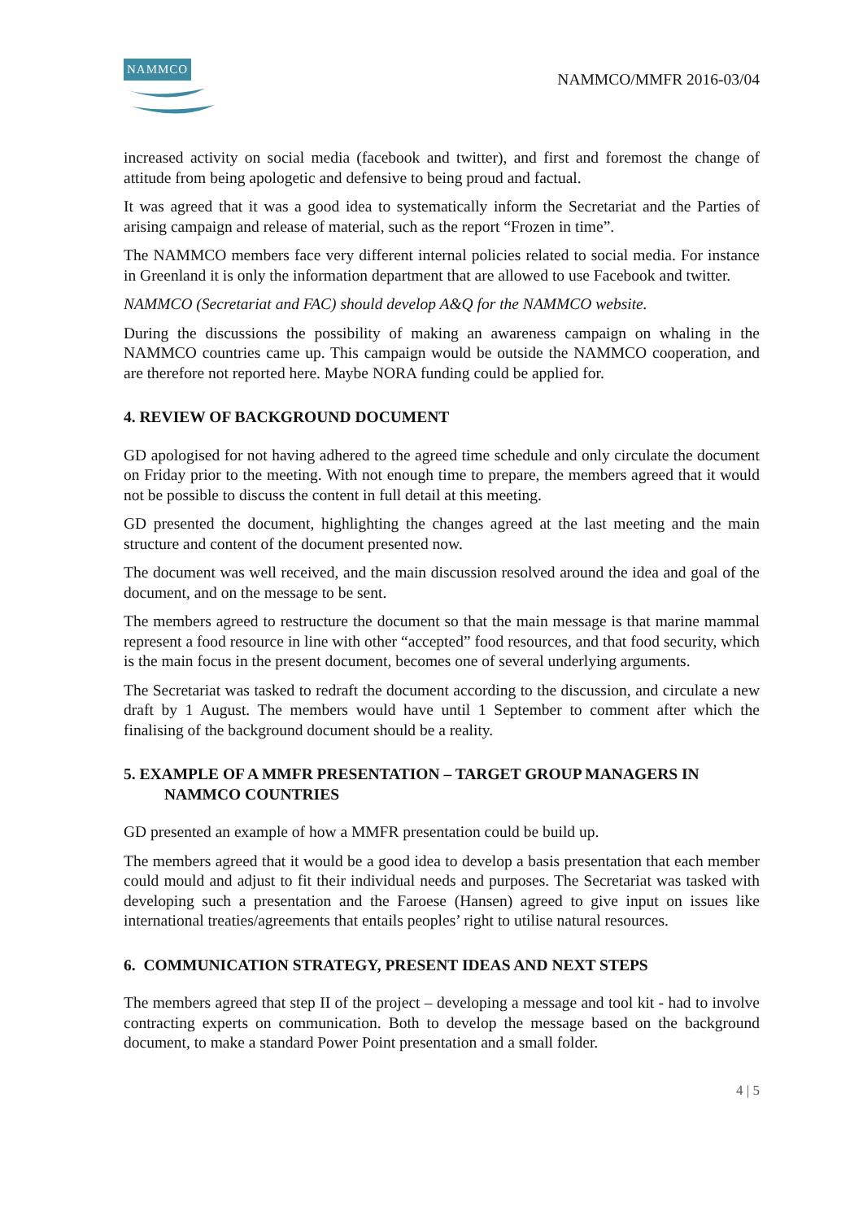NAMMCO
NAMMCO/MMFR 2016-03/04
increased activity on social media (facebook and twitter), and first and foremost the change of attitude from being apologetic and defensive to being proud and factual.
It was agreed that it was a good idea to systematically inform the Secretariat and the Parties of arising campaign and release of material, such as the report “Frozen in time”.
The NAMMCO members face very different internal policies related to social media. For instance in Greenland it is only the information department that are allowed to use Facebook and twitter.
NAMMCO (Secretariat and FAC) should develop A&Q for the NAMMCO website.
During the discussions the possibility of making an awareness campaign on whaling in the NAMMCO countries came up. This campaign would be outside the NAMMCO cooperation, and are therefore not reported here. Maybe NORA funding could be applied for.
4. REVIEW OF BACKGROUND DOCUMENT
GD apologised for not having adhered to the agreed time schedule and only circulate the document on Friday prior to the meeting. With not enough time to prepare, the members agreed that it would not be possible to discuss the content in full detail at this meeting.
GD presented the document, highlighting the changes agreed at the last meeting and the main structure and content of the document presented now.
The document was well received, and the main discussion resolved around the idea and goal of the document, and on the message to be sent.
The members agreed to restructure the document so that the main message is that marine mammal represent a food resource in line with other “accepted” food resources, and that food security, which is the main focus in the present document, becomes one of several underlying arguments.
The Secretariat was tasked to redraft the document according to the discussion, and circulate a new draft by 1 August. The members would have until 1 September to comment after which the finalising of the background document should be a reality.
5. EXAMPLE OF A MMFR PRESENTATION – TARGET GROUP MANAGERS IN
NAMMCO COUNTRIES
GD presented an example of how a MMFR presentation could be build up.
The members agreed that it would be a good idea to develop a basis presentation that each member could mould and adjust to fit their individual needs and purposes. The Secretariat was tasked with developing such a presentation and the Faroese (Hansen) agreed to give input on issues like international treaties/agreements that entails peoples’ right to utilise natural resources.
6. COMMUNICATION STRATEGY, PRESENT IDEAS AND NEXT STEPS
The members agreed that step II of the project – developing a message and tool kit - had to involve contracting experts on communication. Both to develop the message based on the background document, to make a standard Power Point presentation and a small folder.
4 | 5